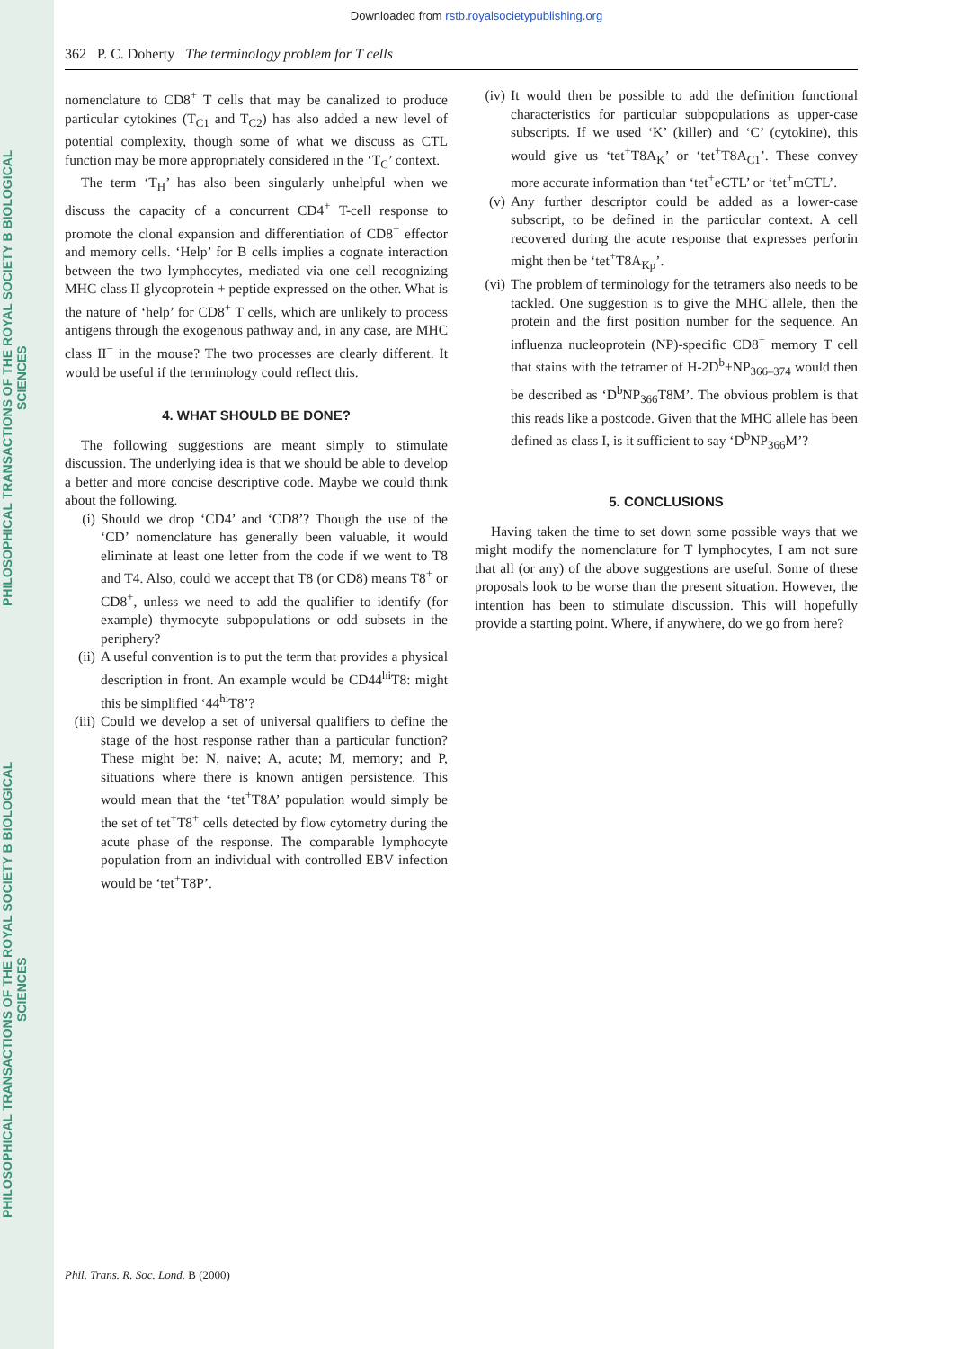PHILOSOPHICAL TRANSACTIONS OF THE ROYAL SOCIETY B BIOLOGICAL SCIENCES
PHILOSOPHICAL TRANSACTIONS OF THE ROYAL SOCIETY B BIOLOGICAL SCIENCES
Downloaded from rstb.royalsocietypublishing.org
362 P. C. Doherty The terminology problem for T cells
nomenclature to CD8<sup>+</sup> T cells that may be canalized to produce particular cytokines (T<sub>C1</sub> and T<sub>C2</sub>) has also added a new level of potential complexity, though some of what we discuss as CTL function may be more appropriately considered in the ‘T<sub>C</sub>’ context.
The term ‘T<sub>H</sub>’ has also been singularly unhelpful when we discuss the capacity of a concurrent CD4<sup>+</sup> T-cell response to promote the clonal expansion and differentiation of CD8<sup>+</sup> effector and memory cells. ‘Help’ for B cells implies a cognate interaction between the two lymphocytes, mediated via one cell recognizing MHC class II glycoprotein + peptide expressed on the other. What is the nature of ‘help’ for CD8<sup>+</sup> T cells, which are unlikely to process antigens through the exogenous pathway and, in any case, are MHC class II<sup>−</sup> in the mouse? The two processes are clearly different. It would be useful if the terminology could reflect this.
4. WHAT SHOULD BE DONE?
The following suggestions are meant simply to stimulate discussion. The underlying idea is that we should be able to develop a better and more concise descriptive code. Maybe we could think about the following.
(i) Should we drop ‘CD4’ and ‘CD8’? Though the use of the ‘CD’ nomenclature has generally been valuable, it would eliminate at least one letter from the code if we went to T8 and T4. Also, could we accept that T8 (or CD8) means T8<sup>+</sup> or CD8<sup>+</sup>, unless we need to add the qualifier to identify (for example) thymocyte subpopulations or odd subsets in the periphery?
(ii)
A useful convention is to put the term that provides a physical description in front. An example would be CD44<sup>hi</sup>T8: might this be simplified ‘44<sup>hi</sup>T8’?
(iii)
Could we develop a set of universal qualifiers to define the stage of the host response rather than a particular function? These might be: N, naive; A, acute; M, memory; and P, situations where there is known antigen persistence. This would mean that the ‘tet<sup>+</sup>T8A’ population would simply be the set of tet<sup>+</sup>T8<sup>+</sup> cells detected by flow cytometry during the acute phase of the response. The comparable lymphocyte population from an individual with controlled EBV infection would be ‘tet<sup>+</sup>T8P’.
(iv)
It would then be possible to add the definition functional characteristics for particular subpopulations as upper-case subscripts. If we used ‘K’ (killer) and ‘C’ (cytokine), this would give us ‘tet<sup>+</sup>T8A<sub>K</sub>’ or ‘tet<sup>+</sup>T8A<sub>C1</sub>’. These convey more accurate information than ‘tet<sup>+</sup>eCTL’ or ‘tet<sup>+</sup>mCTL’.
(v) Any further descriptor could be added as a lower-case subscript, to be defined in the particular context. A cell recovered during the acute response that expresses perforin might then be ‘tet<sup>+</sup>T8A<sub>Kp</sub>’.
(vi)
The problem of terminology for the tetramers also needs to be tackled. One suggestion is to give the MHC allele, then the protein and the first position number for the sequence. An influenza nucleoprotein (NP)-specific CD8<sup>+</sup> memory T cell that stains with the tetramer of H-2D<sup>b</sup>+NP<sub>366–374</sub> would then be described as ‘D<sup>b</sup>NP<sub>366</sub>T8M’. The obvious problem is that this reads like a postcode. Given that the MHC allele has been defined as class I, is it sufficient to say ‘D<sup>b</sup>NP<sub>366</sub>M’?
5. CONCLUSIONS
Having taken the time to set down some possible ways that we might modify the nomenclature for T lymphocytes, I am not sure that all (or any) of the above suggestions are useful. Some of these proposals look to be worse than the present situation. However, the intention has been to stimulate discussion. This will hopefully provide a starting point. Where, if anywhere, do we go from here?
Phil. Trans. R. Soc. Lond. B (2000)